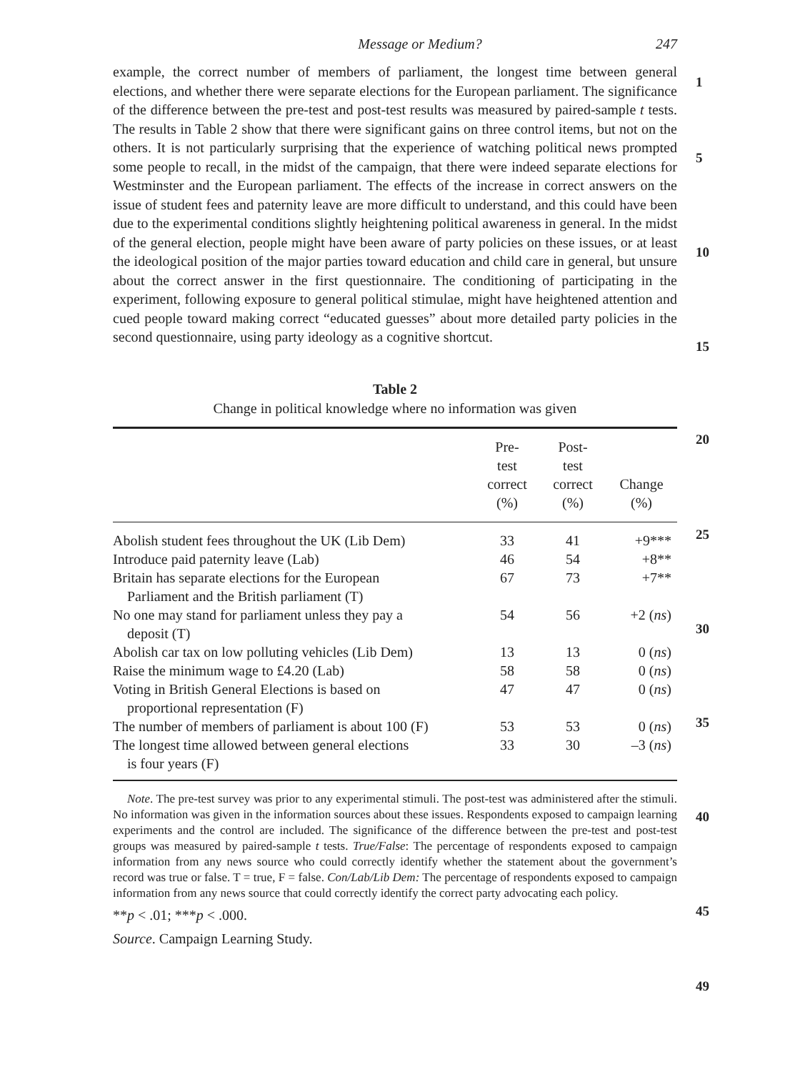Message or Medium? 247
example, the correct number of members of parliament, the longest time between general elections, and whether there were separate elections for the European parliament. The significance of the difference between the pre-test and post-test results was measured by paired-sample t tests. The results in Table 2 show that there were significant gains on three control items, but not on the others. It is not particularly surprising that the experience of watching political news prompted some people to recall, in the midst of the campaign, that there were indeed separate elections for Westminster and the European parliament. The effects of the increase in correct answers on the issue of student fees and paternity leave are more difficult to understand, and this could have been due to the experimental conditions slightly heightening political awareness in general. In the midst of the general election, people might have been aware of party policies on these issues, or at least the ideological position of the major parties toward education and child care in general, but unsure about the correct answer in the first questionnaire. The conditioning of participating in the experiment, following exposure to general political stimulae, might have heightened attention and cued people toward making correct “educated guesses” about more detailed party policies in the second questionnaire, using party ideology as a cognitive shortcut.
1
5
10
15
20
25
30
35
40
45
49
Table 2
Change in political knowledge where no information was given
| | Pre- test correct (%) | Post- test correct (%) | Change (%) |
| --- | --- | --- | --- |
| Abolish student fees throughout the UK (Lib Dem) | 33 | 41 | +9*** |
| Introduce paid paternity leave (Lab) | 46 | 54 | +8** |
| Britain has separate elections for the European Parliament and the British parliament (T) | 67 | 73 | +7** |
| No one may stand for parliament unless they pay a deposit (T) | 54 | 56 | +2 ( ns ) |
| Abolish car tax on low polluting vehicles (Lib Dem) | 13 | 13 | 0 ( ns ) |
| Raise the minimum wage to £4.20 (Lab) | 58 | 58 | 0 ( ns ) |
| Voting in British General Elections is based on proportional representation (F) | 47 | 47 | 0 ( ns ) |
| The number of members of parliament is about 100 (F) | 53 | 53 | 0 ( ns ) |
| The longest time allowed between general elections is four years (F) | 33 | 30 | –3 ( ns ) |
Note. The pre-test survey was prior to any experimental stimuli. The post-test was administered after the stimuli. No information was given in the information sources about these issues. Respondents exposed to campaign learning experiments and the control are included. The significance of the difference between the pre-test and post-test groups was measured by paired-sample t tests. True/False: The percentage of respondents exposed to campaign information from any news source who could correctly identify whether the statement about the government’s record was true or false. T = true, F = false. Con/Lab/Lib Dem: The percentage of respondents exposed to campaign information from any news source that could correctly identify the correct party advocating each policy.
**p < .01; ***p < .000.
Source. Campaign Learning Study.